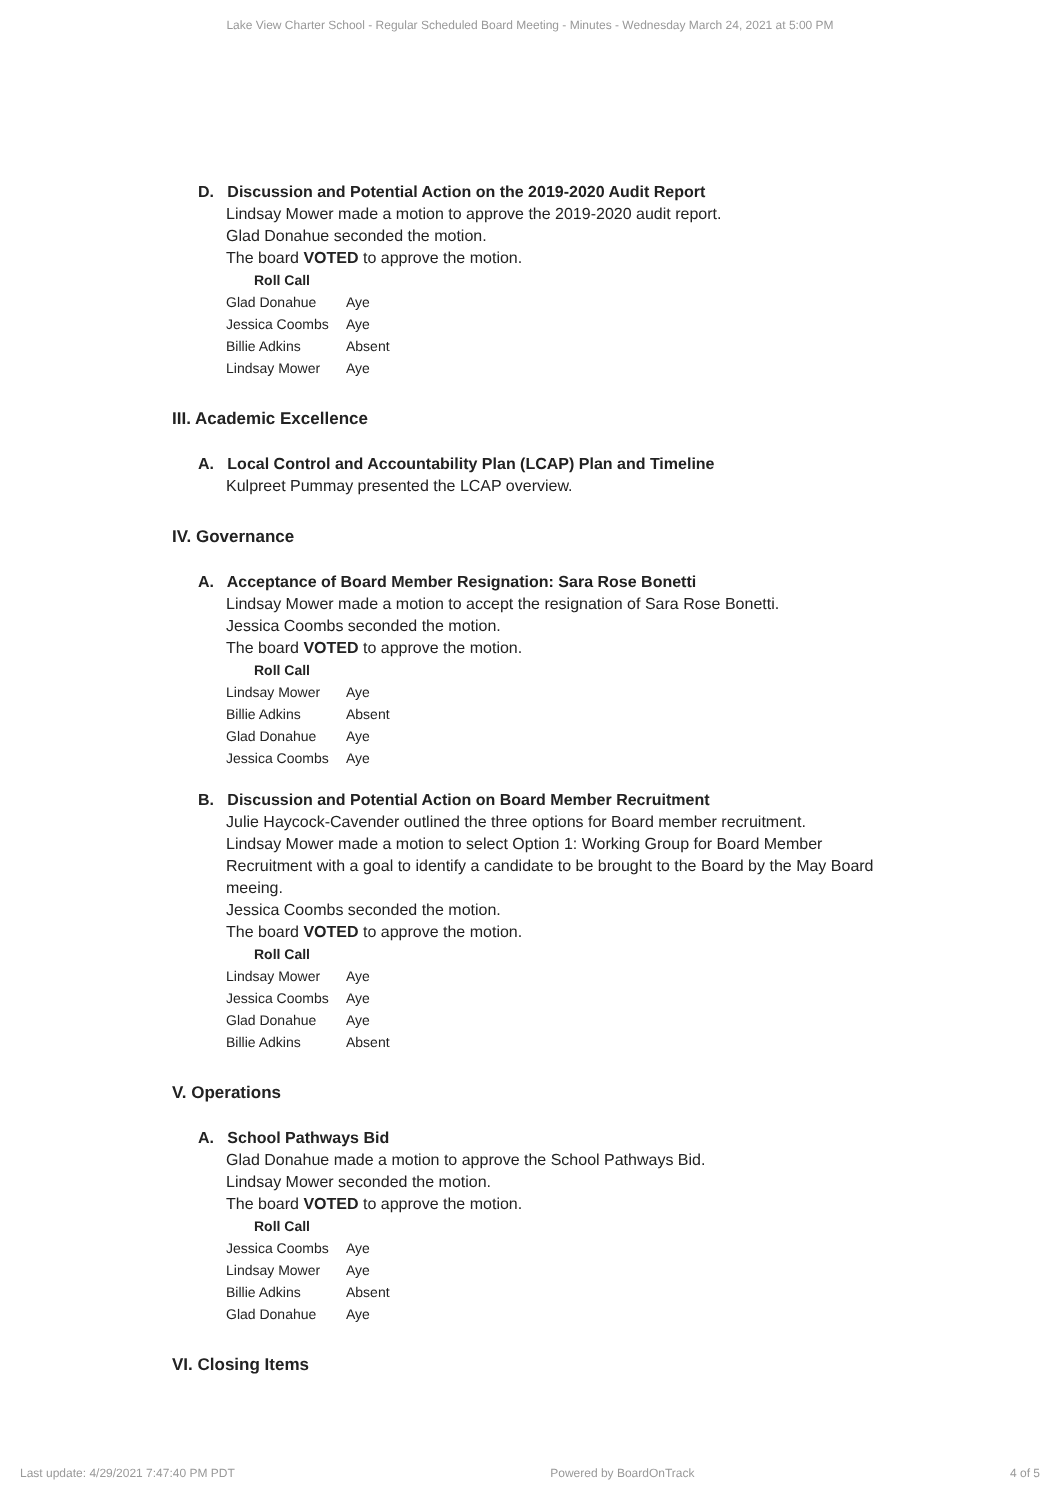Lake View Charter School - Regular Scheduled Board Meeting - Minutes - Wednesday March 24, 2021 at 5:00 PM
D. Discussion and Potential Action on the 2019-2020 Audit Report
Lindsay Mower made a motion to approve the 2019-2020 audit report.
Glad Donahue seconded the motion.
The board VOTED to approve the motion.
Roll Call
| Glad Donahue | Aye |
| Jessica Coombs | Aye |
| Billie Adkins | Absent |
| Lindsay Mower | Aye |
III. Academic Excellence
A. Local Control and Accountability Plan (LCAP) Plan and Timeline
Kulpreet Pummay presented the LCAP overview.
IV. Governance
A. Acceptance of Board Member Resignation: Sara Rose Bonetti
Lindsay Mower made a motion to accept the resignation of Sara Rose Bonetti.
Jessica Coombs seconded the motion.
The board VOTED to approve the motion.
Roll Call
| Lindsay Mower | Aye |
| Billie Adkins | Absent |
| Glad Donahue | Aye |
| Jessica Coombs | Aye |
B. Discussion and Potential Action on Board Member Recruitment
Julie Haycock-Cavender outlined the three options for Board member recruitment.
Lindsay Mower made a motion to select Option 1: Working Group for Board Member Recruitment with a goal to identify a candidate to be brought to the Board by the May Board meeing.
Jessica Coombs seconded the motion.
The board VOTED to approve the motion.
Roll Call
| Lindsay Mower | Aye |
| Jessica Coombs | Aye |
| Glad Donahue | Aye |
| Billie Adkins | Absent |
V. Operations
A. School Pathways Bid
Glad Donahue made a motion to approve the School Pathways Bid.
Lindsay Mower seconded the motion.
The board VOTED to approve the motion.
Roll Call
| Jessica Coombs | Aye |
| Lindsay Mower | Aye |
| Billie Adkins | Absent |
| Glad Donahue | Aye |
VI. Closing Items
Last update: 4/29/2021 7:47:40 PM PDT Powered by BoardOnTrack 4 of 5